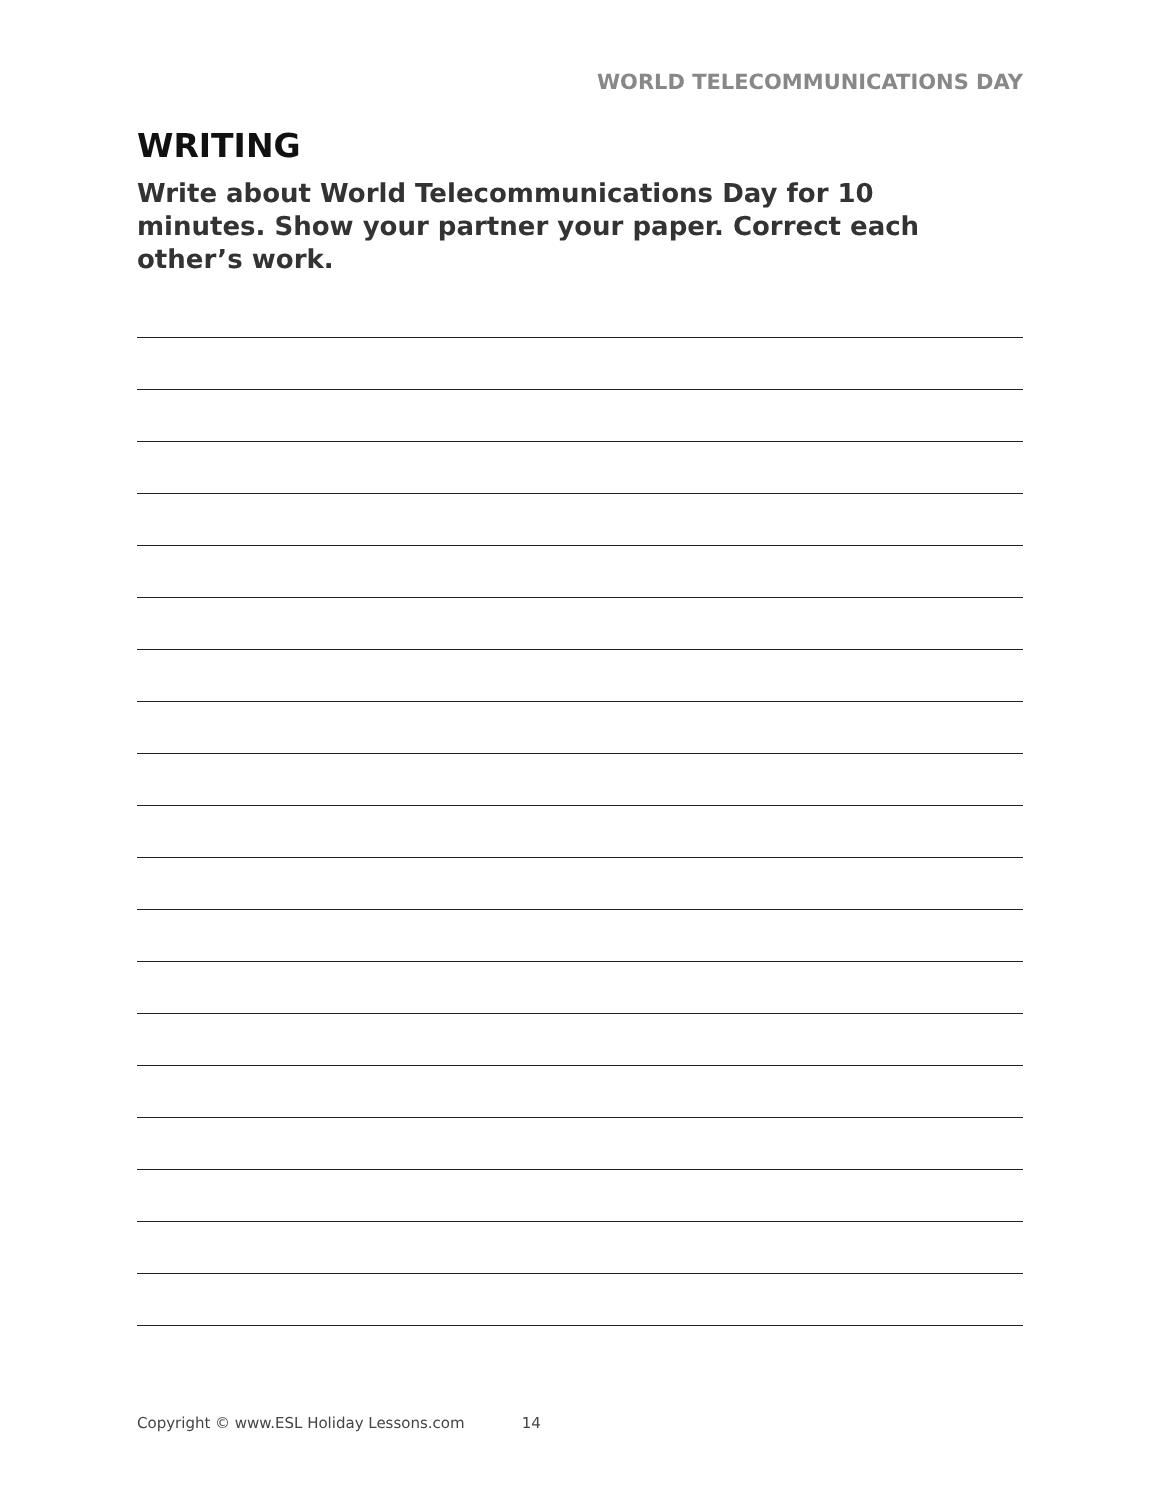WORLD TELECOMMUNICATIONS DAY
WRITING
Write about World Telecommunications Day for 10 minutes. Show your partner your paper. Correct each other’s work.
Copyright © www.ESL Holiday Lessons.com 14